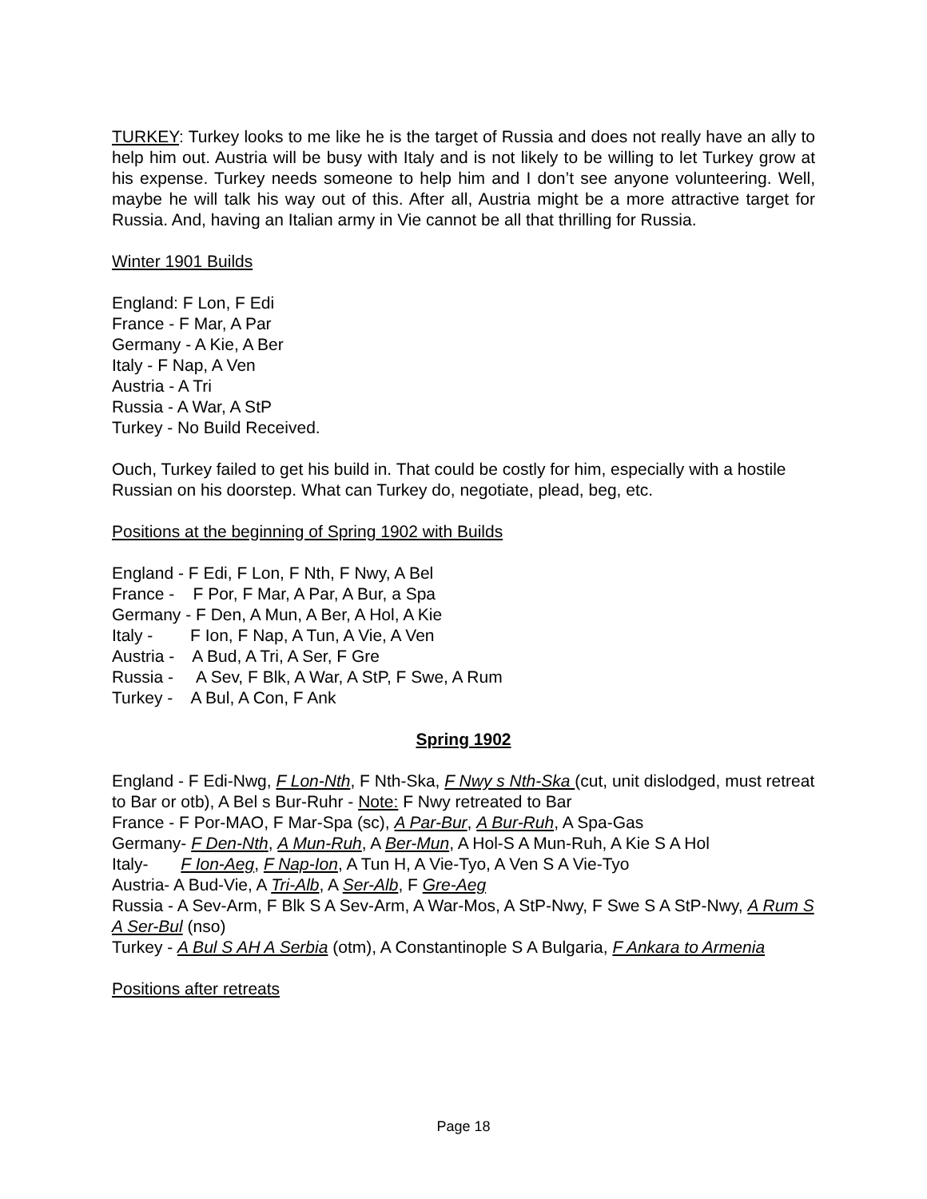TURKEY: Turkey looks to me like he is the target of Russia and does not really have an ally to help him out. Austria will be busy with Italy and is not likely to be willing to let Turkey grow at his expense. Turkey needs someone to help him and I don’t see anyone volunteering. Well, maybe he will talk his way out of this. After all, Austria might be a more attractive target for Russia. And, having an Italian army in Vie cannot be all that thrilling for Russia.
Winter 1901 Builds
England: F Lon, F Edi
France - F Mar, A Par
Germany - A Kie, A Ber
Italy - F Nap, A Ven
Austria - A Tri
Russia - A War, A StP
Turkey - No Build Received.
Ouch, Turkey failed to get his build in. That could be costly for him, especially with a hostile Russian on his doorstep. What can Turkey do, negotiate, plead, beg, etc.
Positions at the beginning of Spring 1902 with Builds
England - F Edi, F Lon, F Nth, F Nwy, A Bel
France -    F Por, F Mar, A Par, A Bur, a Spa
Germany - F Den, A Mun, A Ber, A Hol, A Kie
Italy -        F Ion, F Nap, A Tun, A Vie, A Ven
Austria -    A Bud, A Tri, A Ser, F Gre
Russia -     A Sev, F Blk, A War, A StP, F Swe, A Rum
Turkey -    A Bul, A Con, F Ank
Spring 1902
England - F Edi-Nwg, F Lon-Nth, F Nth-Ska, F Nwy s Nth-Ska (cut, unit dislodged, must retreat to Bar or otb), A Bel s Bur-Ruhr - Note: F Nwy retreated to Bar
France - F Por-MAO, F Mar-Spa (sc), A Par-Bur, A Bur-Ruh, A Spa-Gas
Germany- F Den-Nth, A Mun-Ruh, A Ber-Mun, A Hol-S A Mun-Ruh, A Kie S A Hol
Italy- F Ion-Aeg, F Nap-Ion, A Tun H, A Vie-Tyo, A Ven S A Vie-Tyo
Austria- A Bud-Vie, A Tri-Alb, A Ser-Alb, F Gre-Aeg
Russia - A Sev-Arm, F Blk S A Sev-Arm, A War-Mos, A StP-Nwy, F Swe S A StP-Nwy, A Rum S A Ser-Bul (nso)
Turkey - A Bul S AH A Serbia (otm), A Constantinople S A Bulgaria, F Ankara to Armenia
Positions after retreats
Page 18